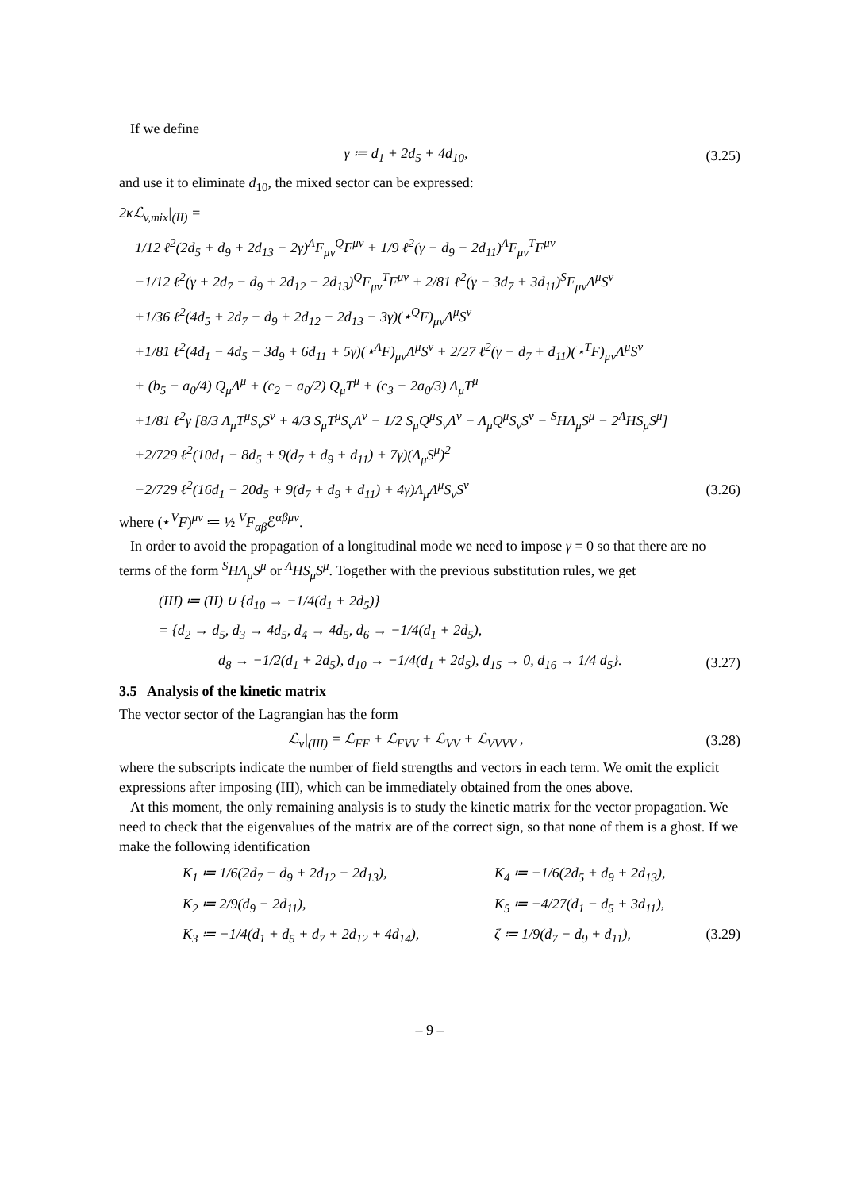If we define
γ ≔ d<sub>1</sub> + 2d<sub>5</sub> + 4d<sub>10</sub>, (3.25)
and use it to eliminate d<sub>10</sub>, the mixed sector can be expressed:
2κℒ<sub>v,mix</sub>|<sub>(II)</sub> =
1/12 ℓ<sup>2</sup>(2d<sub>5</sub> + d<sub>9</sub> + 2d<sub>13</sub> − 2γ)<sup>Λ</sup>F<sub>μν</sub><sup>Q</sup>F<sup>μν</sup> + 1/9 ℓ<sup>2</sup>(γ − d<sub>9</sub> + 2d<sub>11</sub>)<sup>Λ</sup>F<sub>μν</sub><sup>T</sup>F<sup>μν</sup>
−1/12 ℓ<sup>2</sup>(γ + 2d<sub>7</sub> − d<sub>9</sub> + 2d<sub>12</sub> − 2d<sub>13</sub>)<sup>Q</sup>F<sub>μν</sub><sup>T</sup>F<sup>μν</sup> + 2/81 ℓ<sup>2</sup>(γ − 3d<sub>7</sub> + 3d<sub>11</sub>)<sup>S</sup>F<sub>μν</sub>Λ<sup>μ</sup>S<sup>ν</sup>
+1/36 ℓ<sup>2</sup>(4d<sub>5</sub> + 2d<sub>7</sub> + d<sub>9</sub> + 2d<sub>12</sub> + 2d<sub>13</sub> − 3γ)(⋆<sup>Q</sup>F)<sub>μν</sub>Λ<sup>μ</sup>S<sup>ν</sup>
+1/81 ℓ<sup>2</sup>(4d<sub>1</sub> − 4d<sub>5</sub> + 3d<sub>9</sub> + 6d<sub>11</sub> + 5γ)(⋆<sup>Λ</sup>F)<sub>μν</sub>Λ<sup>μ</sup>S<sup>ν</sup> + 2/27 ℓ<sup>2</sup>(γ − d<sub>7</sub> + d<sub>11</sub>)(⋆<sup>T</sup>F)<sub>μν</sub>Λ<sup>μ</sup>S<sup>ν</sup>
+ (b<sub>5</sub> − a<sub>0</sub>/4) Q<sub>μ</sub>Λ<sup>μ</sup> + (c<sub>2</sub> − a<sub>0</sub>/2) Q<sub>μ</sub>T<sup>μ</sup> + (c<sub>3</sub> + 2a<sub>0</sub>/3) Λ<sub>μ</sub>T<sup>μ</sup>
+1/81 ℓ<sup>2</sup>γ [8/3 Λ<sub>μ</sub>T<sup>μ</sup>S<sub>ν</sub>S<sup>ν</sup> + 4/3 S<sub>μ</sub>T<sup>μ</sup>S<sub>ν</sub>Λ<sup>ν</sup> − 1/2 S<sub>μ</sub>Q<sup>μ</sup>S<sub>ν</sub>Λ<sup>ν</sup> − Λ<sub>μ</sub>Q<sup>μ</sup>S<sub>ν</sub>S<sup>ν</sup> − <sup>S</sup>HΛ<sub>μ</sub>S<sup>μ</sup> − 2<sup>Λ</sup>HS<sub>μ</sub>S<sup>μ</sup>]
+2/729 ℓ<sup>2</sup>(10d<sub>1</sub> − 8d<sub>5</sub> + 9(d<sub>7</sub> + d<sub>9</sub> + d<sub>11</sub>) + 7γ)(Λ<sub>μ</sub>S<sup>μ</sup>)<sup>2</sup>
−2/729 ℓ<sup>2</sup>(16d<sub>1</sub> − 20d<sub>5</sub> + 9(d<sub>7</sub> + d<sub>9</sub> + d<sub>11</sub>) + 4γ)Λ<sub>μ</sub>Λ<sup>μ</sup>S<sub>ν</sub>S<sup>ν</sup> (3.26)
where (⋆<sup>V</sup>F)<sup>μν</sup> ≔ ½ <sup>V</sup>F<sub>αβ</sub>ℰ<sup>αβμν</sup>.
In order to avoid the propagation of a longitudinal mode we need to impose γ = 0 so that there are no terms of the form <sup>S</sup>HΛ<sub>μ</sub>S<sup>μ</sup> or <sup>Λ</sup>HS<sub>μ</sub>S<sup>μ</sup>. Together with the previous substitution rules, we get
(III) ≔ (II) ∪ {d<sub>10</sub> → −1/4(d<sub>1</sub> + 2d<sub>5</sub>)}
= {d<sub>2</sub> → d<sub>5</sub>, d<sub>3</sub> → 4d<sub>5</sub>, d<sub>4</sub> → 4d<sub>5</sub>, d<sub>6</sub> → −1/4(d<sub>1</sub> + 2d<sub>5</sub>),
d<sub>8</sub> → −1/2(d<sub>1</sub> + 2d<sub>5</sub>), d<sub>10</sub> → −1/4(d<sub>1</sub> + 2d<sub>5</sub>), d<sub>15</sub> → 0, d<sub>16</sub> → 1/4 d<sub>5</sub>}. (3.27)
3.5 Analysis of the kinetic matrix
The vector sector of the Lagrangian has the form
ℒ<sub>v</sub>|<sub>(III)</sub> = ℒ<sub>FF</sub> + ℒ<sub>FVV</sub> + ℒ<sub>VV</sub> + ℒ<sub>VVVV</sub> , (3.28)
where the subscripts indicate the number of field strengths and vectors in each term. We omit the explicit expressions after imposing (III), which can be immediately obtained from the ones above.
At this moment, the only remaining analysis is to study the kinetic matrix for the vector propagation. We need to check that the eigenvalues of the matrix are of the correct sign, so that none of them is a ghost. If we make the following identification
K<sub>1</sub> ≔ 1/6(2d<sub>7</sub> − d<sub>9</sub> + 2d<sub>12</sub> − 2d<sub>13</sub>), K<sub>4</sub> ≔ −1/6(2d<sub>5</sub> + d<sub>9</sub> + 2d<sub>13</sub>),
K<sub>2</sub> ≔ 2/9(d<sub>9</sub> − 2d<sub>11</sub>), K<sub>5</sub> ≔ −4/27(d<sub>1</sub> − d<sub>5</sub> + 3d<sub>11</sub>),
K<sub>3</sub> ≔ −1/4(d<sub>1</sub> + d<sub>5</sub> + d<sub>7</sub> + 2d<sub>12</sub> + 4d<sub>14</sub>), ζ ≔ 1/9(d<sub>7</sub> − d<sub>9</sub> + d<sub>11</sub>), (3.29)
– 9 –